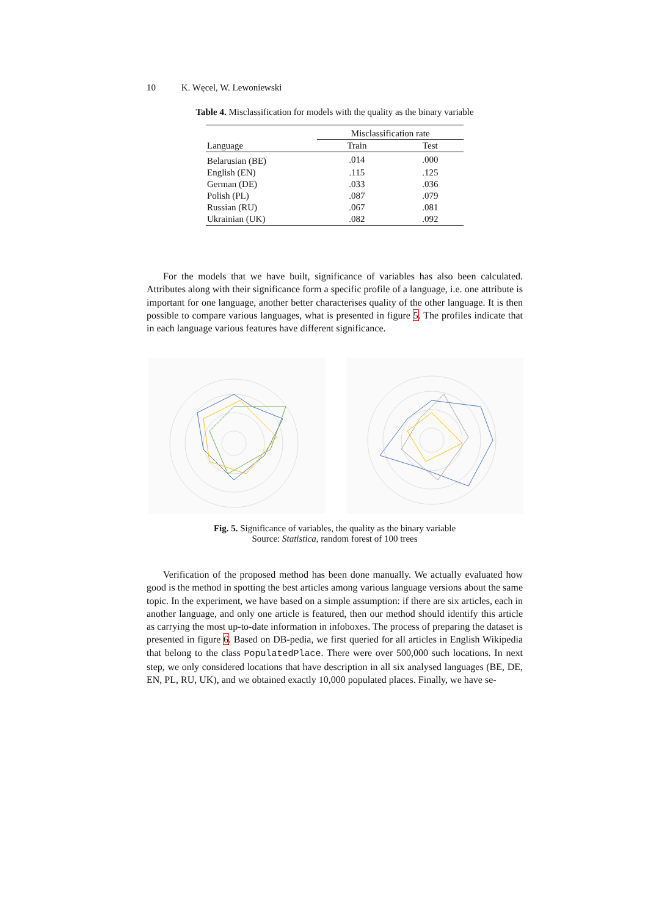10 K. Węcel, W. Lewoniewski
Table 4. Misclassification for models with the quality as the binary variable
| | Misclassification rate | |
| --- | --- | --- |
| Language | Train | Test |
| Belarusian (BE) | .014 | .000 |
| English (EN) | .115 | .125 |
| German (DE) | .033 | .036 |
| Polish (PL) | .087 | .079 |
| Russian (RU) | .067 | .081 |
| Ukrainian (UK) | .082 | .092 |
For the models that we have built, significance of variables has also been calculated. Attributes along with their significance form a specific profile of a language, i.e. one attribute is important for one language, another better characterises quality of the other language. It is then possible to compare various languages, what is presented in figure 5. The profiles indicate that in each language various features have different significance.
Fig. 5. Significance of variables, the quality as the binary variable
Source: Statistica, random forest of 100 trees
Verification of the proposed method has been done manually. We actually evaluated how good is the method in spotting the best articles among various language versions about the same topic. In the experiment, we have based on a simple assumption: if there are six articles, each in another language, and only one article is featured, then our method should identify this article as carrying the most up-to-date information in infoboxes. The process of preparing the dataset is presented in figure 6. Based on DB-pedia, we first queried for all articles in English Wikipedia that belong to the class PopulatedPlace. There were over 500,000 such locations. In next step, we only considered locations that have description in all six analysed languages (BE, DE, EN, PL, RU, UK), and we obtained exactly 10,000 populated places. Finally, we have se-